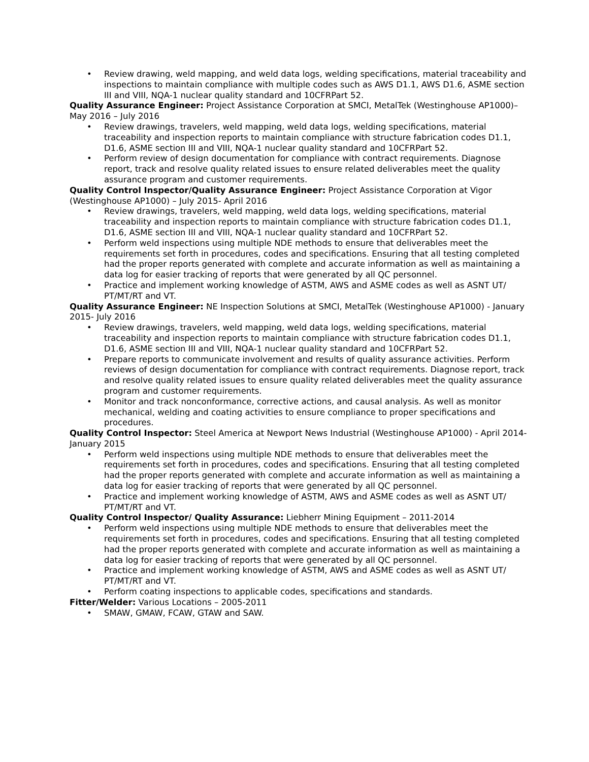• Review drawing, weld mapping, and weld data logs, welding specifications, material traceability and inspections to maintain compliance with multiple codes such as AWS D1.1, AWS D1.6, ASME section III and VIII, NQA-1 nuclear quality standard and 10CFRPart 52.
Quality Assurance Engineer: Project Assistance Corporation at SMCI, MetalTek (Westinghouse AP1000)– May 2016 – July 2016
• Review drawings, travelers, weld mapping, weld data logs, welding specifications, material traceability and inspection reports to maintain compliance with structure fabrication codes D1.1, D1.6, ASME section III and VIII, NQA-1 nuclear quality standard and 10CFRPart 52.
• Perform review of design documentation for compliance with contract requirements. Diagnose report, track and resolve quality related issues to ensure related deliverables meet the quality assurance program and customer requirements.
Quality Control Inspector/Quality Assurance Engineer: Project Assistance Corporation at Vigor (Westinghouse AP1000) – July 2015- April 2016
• Review drawings, travelers, weld mapping, weld data logs, welding specifications, material traceability and inspection reports to maintain compliance with structure fabrication codes D1.1, D1.6, ASME section III and VIII, NQA-1 nuclear quality standard and 10CFRPart 52.
• Perform weld inspections using multiple NDE methods to ensure that deliverables meet the requirements set forth in procedures, codes and specifications. Ensuring that all testing completed had the proper reports generated with complete and accurate information as well as maintaining a data log for easier tracking of reports that were generated by all QC personnel.
• Practice and implement working knowledge of ASTM, AWS and ASME codes as well as ASNT UT/ PT/MT/RT and VT.
Quality Assurance Engineer: NE Inspection Solutions at SMCI, MetalTek (Westinghouse AP1000) - January 2015- July 2016
• Review drawings, travelers, weld mapping, weld data logs, welding specifications, material traceability and inspection reports to maintain compliance with structure fabrication codes D1.1, D1.6, ASME section III and VIII, NQA-1 nuclear quality standard and 10CFRPart 52.
• Prepare reports to communicate involvement and results of quality assurance activities. Perform reviews of design documentation for compliance with contract requirements. Diagnose report, track and resolve quality related issues to ensure quality related deliverables meet the quality assurance program and customer requirements.
• Monitor and track nonconformance, corrective actions, and causal analysis. As well as monitor mechanical, welding and coating activities to ensure compliance to proper specifications and procedures.
Quality Control Inspector: Steel America at Newport News Industrial (Westinghouse AP1000) - April 2014- January 2015
• Perform weld inspections using multiple NDE methods to ensure that deliverables meet the requirements set forth in procedures, codes and specifications. Ensuring that all testing completed had the proper reports generated with complete and accurate information as well as maintaining a data log for easier tracking of reports that were generated by all QC personnel.
• Practice and implement working knowledge of ASTM, AWS and ASME codes as well as ASNT UT/ PT/MT/RT and VT.
Quality Control Inspector/ Quality Assurance: Liebherr Mining Equipment – 2011-2014
• Perform weld inspections using multiple NDE methods to ensure that deliverables meet the requirements set forth in procedures, codes and specifications. Ensuring that all testing completed had the proper reports generated with complete and accurate information as well as maintaining a data log for easier tracking of reports that were generated by all QC personnel.
• Practice and implement working knowledge of ASTM, AWS and ASME codes as well as ASNT UT/ PT/MT/RT and VT.
• Perform coating inspections to applicable codes, specifications and standards.
Fitter/Welder: Various Locations – 2005-2011
• SMAW, GMAW, FCAW, GTAW and SAW.